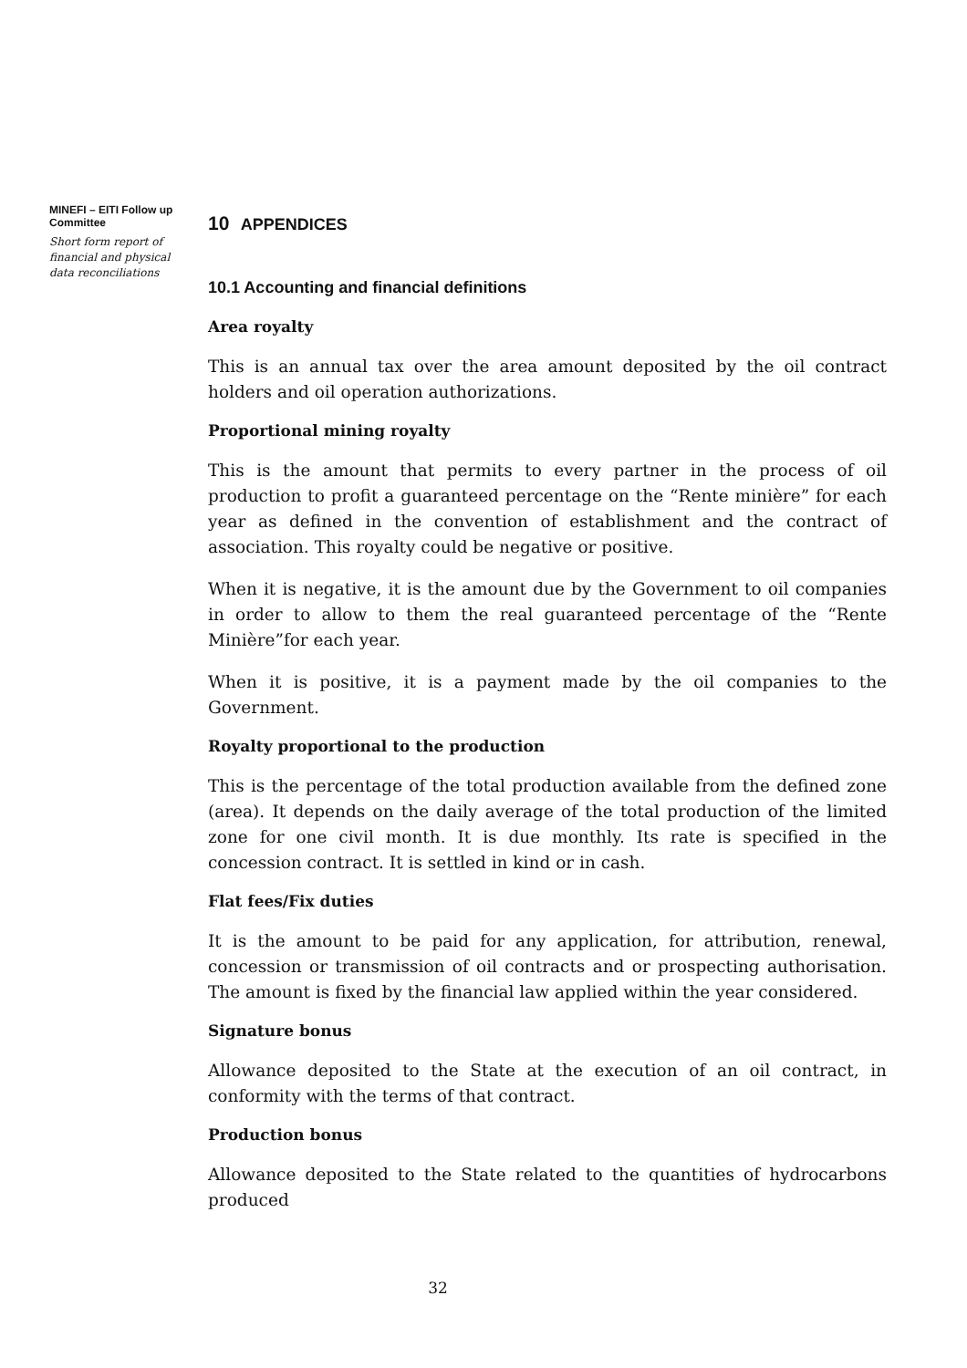MINEFI – EITI Follow up Committee
Short form report of financial and physical data reconciliations
10 APPENDICES
10.1 Accounting and financial definitions
Area royalty
This is an annual tax over the area amount deposited by the oil contract holders and oil operation authorizations.
Proportional mining royalty
This is the amount that permits to every partner in the process of oil production to profit a guaranteed percentage on the “Rente minière” for each year as defined in the convention of establishment and the contract of association. This royalty could be negative or positive.
When it is negative, it is the amount due by the Government to oil companies in order to allow to them the real guaranteed percentage of the “Rente Minière”for each year.
When it is positive, it is a payment made by the oil companies to the Government.
Royalty proportional to the production
This is the percentage of the total production available from the defined zone (area). It depends on the daily average of the total production of the limited zone for one civil month. It is due monthly. Its rate is specified in the concession contract. It is settled in kind or in cash.
Flat fees/Fix duties
It is the amount to be paid for any application, for attribution, renewal, concession or transmission of oil contracts and or prospecting authorisation. The amount is fixed by the financial law applied within the year considered.
Signature bonus
Allowance deposited to the State at the execution of an oil contract, in conformity with the terms of that contract.
Production bonus
Allowance deposited to the State related to the quantities of hydrocarbons produced
32